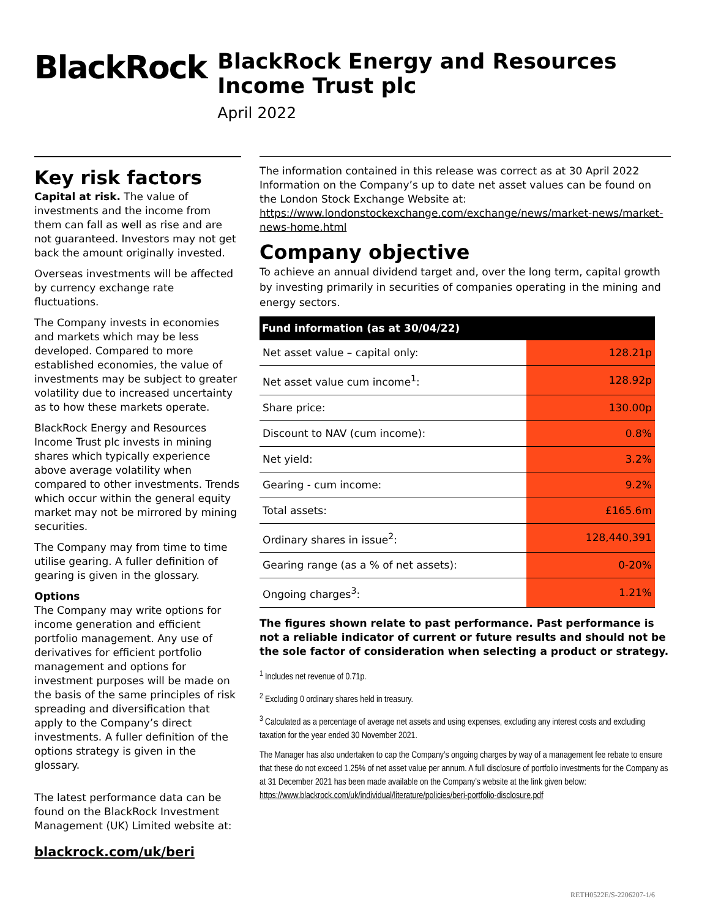BlackRock.
BlackRock Energy and Resources Income Trust plc
April 2022
Key risk factors
Capital at risk. The value of investments and the income from them can fall as well as rise and are not guaranteed. Investors may not get back the amount originally invested.
Overseas investments will be affected by currency exchange rate fluctuations.
The Company invests in economies and markets which may be less developed. Compared to more established economies, the value of investments may be subject to greater volatility due to increased uncertainty as to how these markets operate.
BlackRock Energy and Resources Income Trust plc invests in mining shares which typically experience above average volatility when compared to other investments. Trends which occur within the general equity market may not be mirrored by mining securities.
The Company may from time to time utilise gearing. A fuller definition of gearing is given in the glossary.
Options
The Company may write options for income generation and efficient portfolio management. Any use of derivatives for efficient portfolio management and options for investment purposes will be made on the basis of the same principles of risk spreading and diversification that apply to the Company’s direct investments. A fuller definition of the options strategy is given in the glossary.
The latest performance data can be found on the BlackRock Investment Management (UK) Limited website at:
blackrock.com/uk/beri
The information contained in this release was correct as at 30 April 2022 Information on the Company’s up to date net asset values can be found on the London Stock Exchange Website at:
https://www.londonstockexchange.com/exchange/news/market-news/market-news-home.html
Company objective
To achieve an annual dividend target and, over the long term, capital growth by investing primarily in securities of companies operating in the mining and energy sectors.
| Fund information (as at 30/04/22) | |
| --- | --- |
| Net asset value – capital only: | 128.21p |
| Net asset value cum income<sup>1</sup>: | 128.92p |
| Share price: | 130.00p |
| Discount to NAV (cum income): | 0.8% |
| Net yield: | 3.2% |
| Gearing - cum income: | 9.2% |
| Total assets: | £165.6m |
| Ordinary shares in issue<sup>2</sup>: | 128,440,391 |
| Gearing range (as a % of net assets): | 0-20% |
| Ongoing charges<sup>3</sup>: | 1.21% |
The figures shown relate to past performance. Past performance is not a reliable indicator of current or future results and should not be the sole factor of consideration when selecting a product or strategy.
<sup>1</sup> Includes net revenue of 0.71p.
<sup>2</sup> Excluding 0 ordinary shares held in treasury.
<sup>3</sup> Calculated as a percentage of average net assets and using expenses, excluding any interest costs and excluding taxation for the year ended 30 November 2021.
The Manager has also undertaken to cap the Company’s ongoing charges by way of a management fee rebate to ensure that these do not exceed 1.25% of net asset value per annum. A full disclosure of portfolio investments for the Company as at 31 December 2021 has been made available on the Company’s website at the link given below:
https://www.blackrock.com/uk/individual/literature/policies/beri-portfolio-disclosure.pdf
RETH0522E/S-2206207-1/6